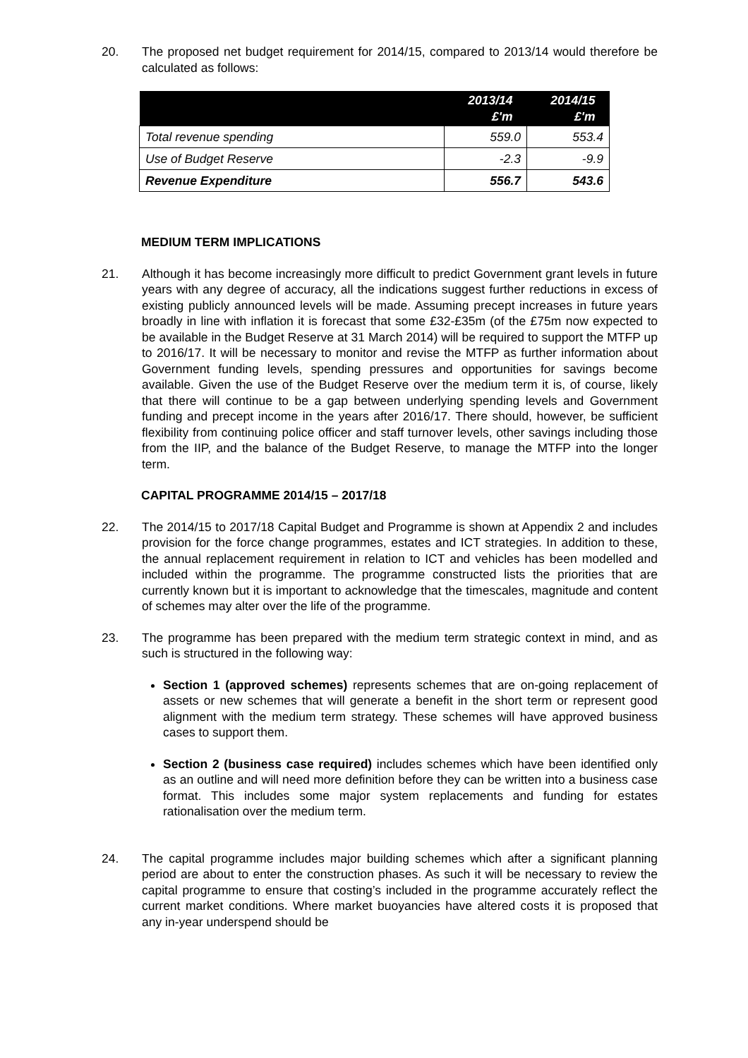20. The proposed net budget requirement for 2014/15, compared to 2013/14 would therefore be calculated as follows:
| | 2013/14 £'m | 2014/15 £'m |
| --- | --- | --- |
| Total revenue spending | 559.0 | 553.4 |
| Use of Budget Reserve | -2.3 | -9.9 |
| Revenue Expenditure | 556.7 | 543.6 |
MEDIUM TERM IMPLICATIONS
21. Although it has become increasingly more difficult to predict Government grant levels in future years with any degree of accuracy, all the indications suggest further reductions in excess of existing publicly announced levels will be made. Assuming precept increases in future years broadly in line with inflation it is forecast that some £32-£35m (of the £75m now expected to be available in the Budget Reserve at 31 March 2014) will be required to support the MTFP up to 2016/17. It will be necessary to monitor and revise the MTFP as further information about Government funding levels, spending pressures and opportunities for savings become available. Given the use of the Budget Reserve over the medium term it is, of course, likely that there will continue to be a gap between underlying spending levels and Government funding and precept income in the years after 2016/17. There should, however, be sufficient flexibility from continuing police officer and staff turnover levels, other savings including those from the IIP, and the balance of the Budget Reserve, to manage the MTFP into the longer term.
CAPITAL PROGRAMME 2014/15 – 2017/18
22. The 2014/15 to 2017/18 Capital Budget and Programme is shown at Appendix 2 and includes provision for the force change programmes, estates and ICT strategies. In addition to these, the annual replacement requirement in relation to ICT and vehicles has been modelled and included within the programme. The programme constructed lists the priorities that are currently known but it is important to acknowledge that the timescales, magnitude and content of schemes may alter over the life of the programme.
23. The programme has been prepared with the medium term strategic context in mind, and as such is structured in the following way:
Section 1 (approved schemes) represents schemes that are on-going replacement of assets or new schemes that will generate a benefit in the short term or represent good alignment with the medium term strategy. These schemes will have approved business cases to support them.
Section 2 (business case required) includes schemes which have been identified only as an outline and will need more definition before they can be written into a business case format. This includes some major system replacements and funding for estates rationalisation over the medium term.
24. The capital programme includes major building schemes which after a significant planning period are about to enter the construction phases. As such it will be necessary to review the capital programme to ensure that costing’s included in the programme accurately reflect the current market conditions. Where market buoyancies have altered costs it is proposed that any in-year underspend should be